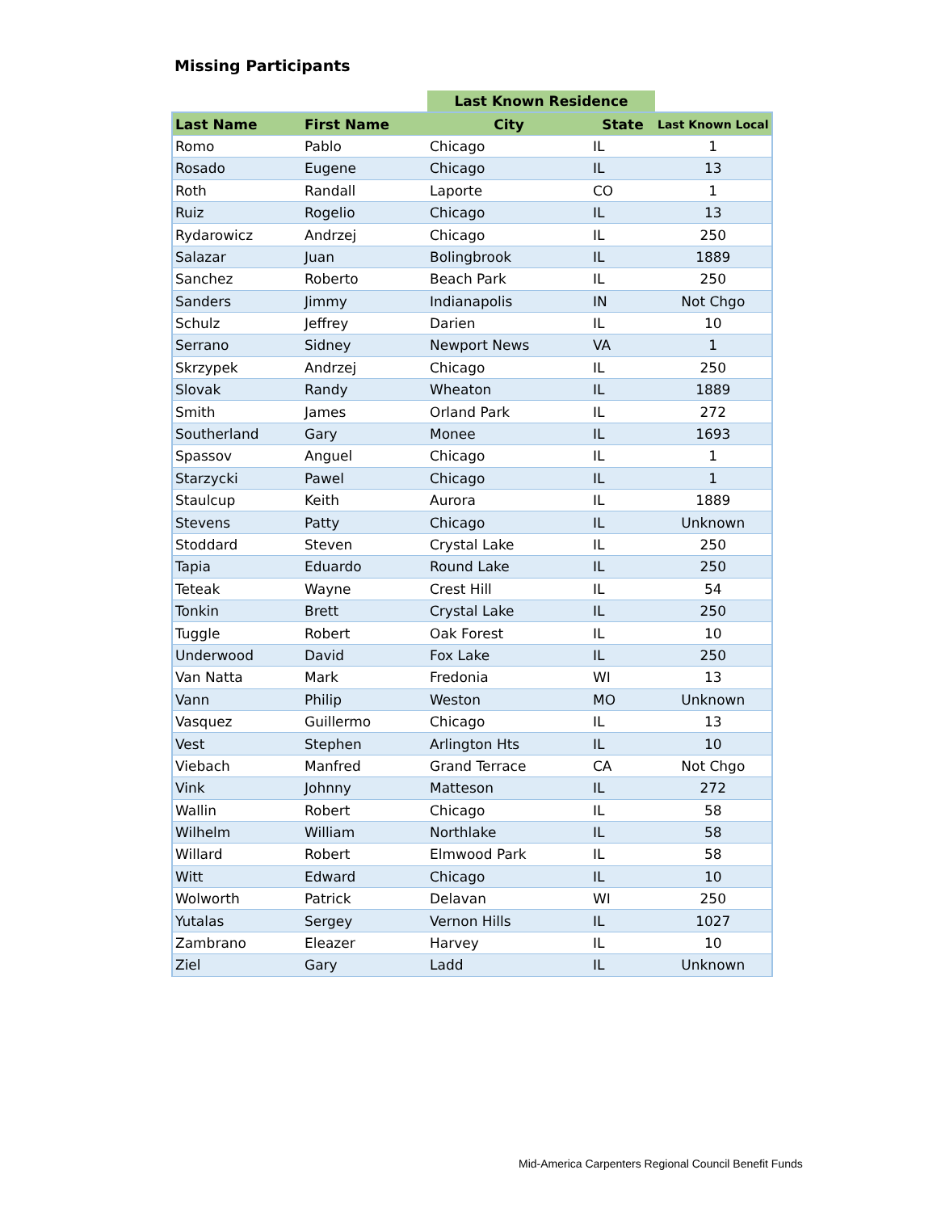Missing Participants
| | | Last Known Residence | | |
| --- | --- | --- | --- | --- |
| Last Name | First Name | City | State | Last Known Local |
| Romo | Pablo | Chicago | IL | 1 |
| Rosado | Eugene | Chicago | IL | 13 |
| Roth | Randall | Laporte | CO | 1 |
| Ruiz | Rogelio | Chicago | IL | 13 |
| Rydarowicz | Andrzej | Chicago | IL | 250 |
| Salazar | Juan | Bolingbrook | IL | 1889 |
| Sanchez | Roberto | Beach Park | IL | 250 |
| Sanders | Jimmy | Indianapolis | IN | Not Chgo |
| Schulz | Jeffrey | Darien | IL | 10 |
| Serrano | Sidney | Newport News | VA | 1 |
| Skrzypek | Andrzej | Chicago | IL | 250 |
| Slovak | Randy | Wheaton | IL | 1889 |
| Smith | James | Orland Park | IL | 272 |
| Southerland | Gary | Monee | IL | 1693 |
| Spassov | Anguel | Chicago | IL | 1 |
| Starzycki | Pawel | Chicago | IL | 1 |
| Staulcup | Keith | Aurora | IL | 1889 |
| Stevens | Patty | Chicago | IL | Unknown |
| Stoddard | Steven | Crystal Lake | IL | 250 |
| Tapia | Eduardo | Round Lake | IL | 250 |
| Teteak | Wayne | Crest Hill | IL | 54 |
| Tonkin | Brett | Crystal Lake | IL | 250 |
| Tuggle | Robert | Oak Forest | IL | 10 |
| Underwood | David | Fox Lake | IL | 250 |
| Van Natta | Mark | Fredonia | WI | 13 |
| Vann | Philip | Weston | MO | Unknown |
| Vasquez | Guillermo | Chicago | IL | 13 |
| Vest | Stephen | Arlington Hts | IL | 10 |
| Viebach | Manfred | Grand Terrace | CA | Not Chgo |
| Vink | Johnny | Matteson | IL | 272 |
| Wallin | Robert | Chicago | IL | 58 |
| Wilhelm | William | Northlake | IL | 58 |
| Willard | Robert | Elmwood Park | IL | 58 |
| Witt | Edward | Chicago | IL | 10 |
| Wolworth | Patrick | Delavan | WI | 250 |
| Yutalas | Sergey | Vernon Hills | IL | 1027 |
| Zambrano | Eleazer | Harvey | IL | 10 |
| Ziel | Gary | Ladd | IL | Unknown |
Mid-America Carpenters Regional Council Benefit Funds